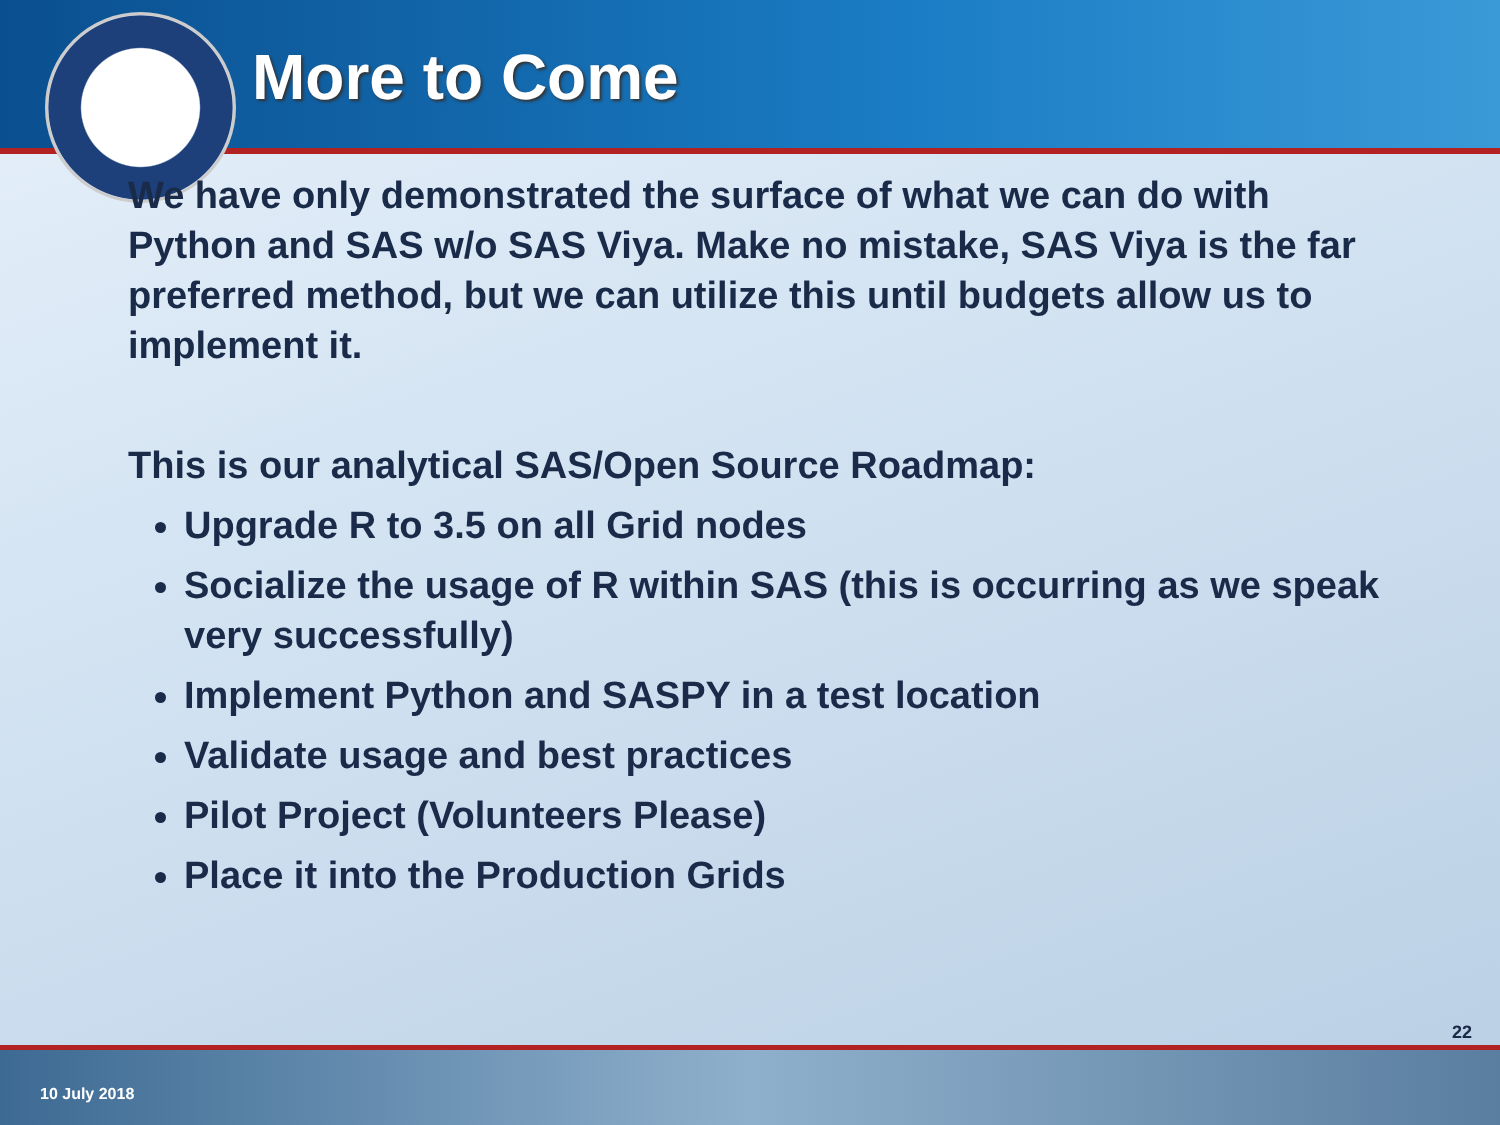More to Come
We have only demonstrated the surface of what we can do with Python and SAS w/o SAS Viya. Make no mistake, SAS Viya is the far preferred method, but we can utilize this until budgets allow us to implement it.
This is our analytical SAS/Open Source Roadmap:
Upgrade R to 3.5 on all Grid nodes
Socialize the usage of R within SAS (this is occurring as we speak very successfully)
Implement Python and SASPY in a test location
Validate usage and best practices
Pilot Project (Volunteers Please)
Place it into the Production Grids
22
10 July 2018